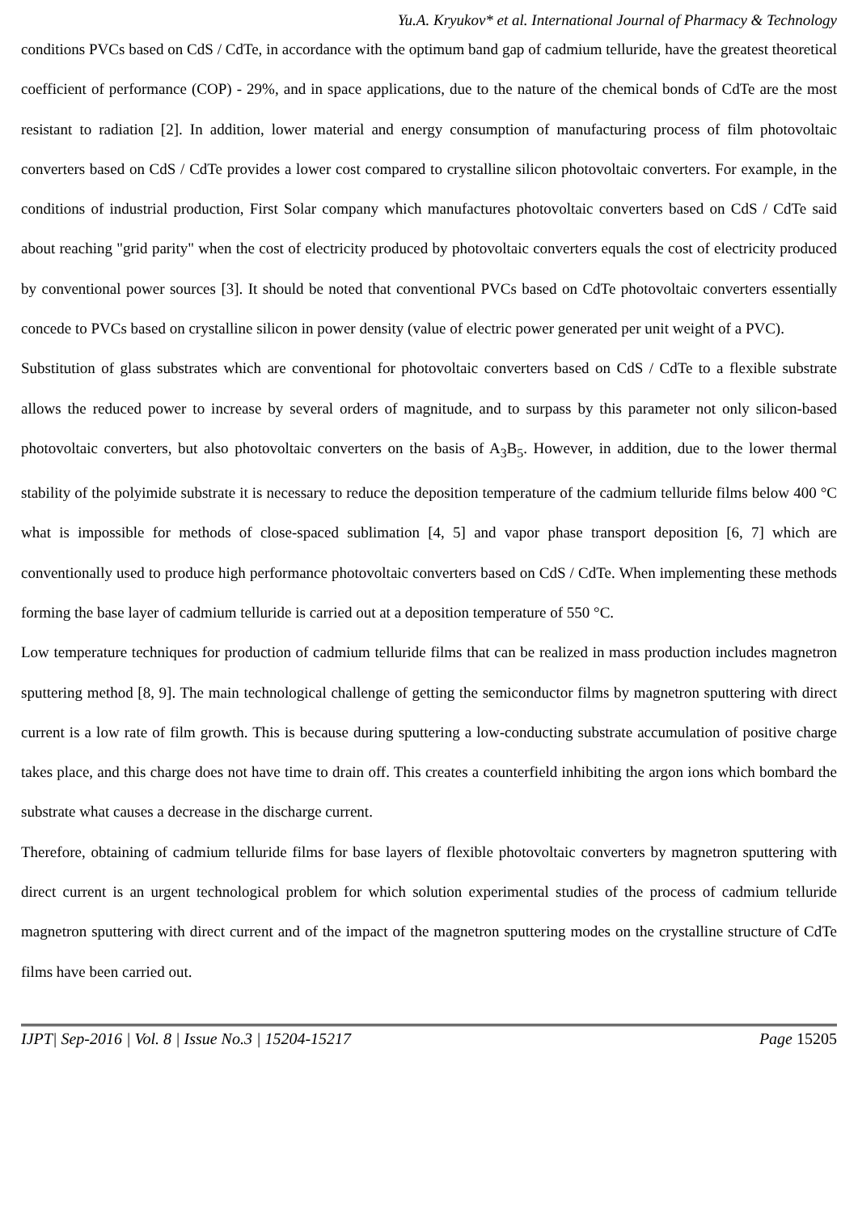Yu.A. Kryukov* et al. International Journal of Pharmacy & Technology
conditions PVCs based on CdS / CdTe, in accordance with the optimum band gap of cadmium telluride, have the greatest theoretical coefficient of performance (COP) - 29%, and in space applications, due to the nature of the chemical bonds of CdTe are the most resistant to radiation [2]. In addition, lower material and energy consumption of manufacturing process of film photovoltaic converters based on CdS / CdTe provides a lower cost compared to crystalline silicon photovoltaic converters. For example, in the conditions of industrial production, First Solar company which manufactures photovoltaic converters based on CdS / CdTe said about reaching "grid parity" when the cost of electricity produced by photovoltaic converters equals the cost of electricity produced by conventional power sources [3]. It should be noted that conventional PVCs based on CdTe photovoltaic converters essentially concede to PVCs based on crystalline silicon in power density (value of electric power generated per unit weight of a PVC).
Substitution of glass substrates which are conventional for photovoltaic converters based on CdS / CdTe to a flexible substrate allows the reduced power to increase by several orders of magnitude, and to surpass by this parameter not only silicon-based photovoltaic converters, but also photovoltaic converters on the basis of A<sub>3</sub>B<sub>5</sub>. However, in addition, due to the lower thermal stability of the polyimide substrate it is necessary to reduce the deposition temperature of the cadmium telluride films below 400 °C what is impossible for methods of close-spaced sublimation [4, 5] and vapor phase transport deposition [6, 7] which are conventionally used to produce high performance photovoltaic converters based on CdS / CdTe. When implementing these methods forming the base layer of cadmium telluride is carried out at a deposition temperature of 550 °C.
Low temperature techniques for production of cadmium telluride films that can be realized in mass production includes magnetron sputtering method [8, 9]. The main technological challenge of getting the semiconductor films by magnetron sputtering with direct current is a low rate of film growth. This is because during sputtering a low-conducting substrate accumulation of positive charge takes place, and this charge does not have time to drain off. This creates a counterfield inhibiting the argon ions which bombard the substrate what causes a decrease in the discharge current.
Therefore, obtaining of cadmium telluride films for base layers of flexible photovoltaic converters by magnetron sputtering with direct current is an urgent technological problem for which solution experimental studies of the process of cadmium telluride magnetron sputtering with direct current and of the impact of the magnetron sputtering modes on the crystalline structure of CdTe films have been carried out.
IJPT| Sep-2016 | Vol. 8 | Issue No.3 | 15204-15217 Page 15205